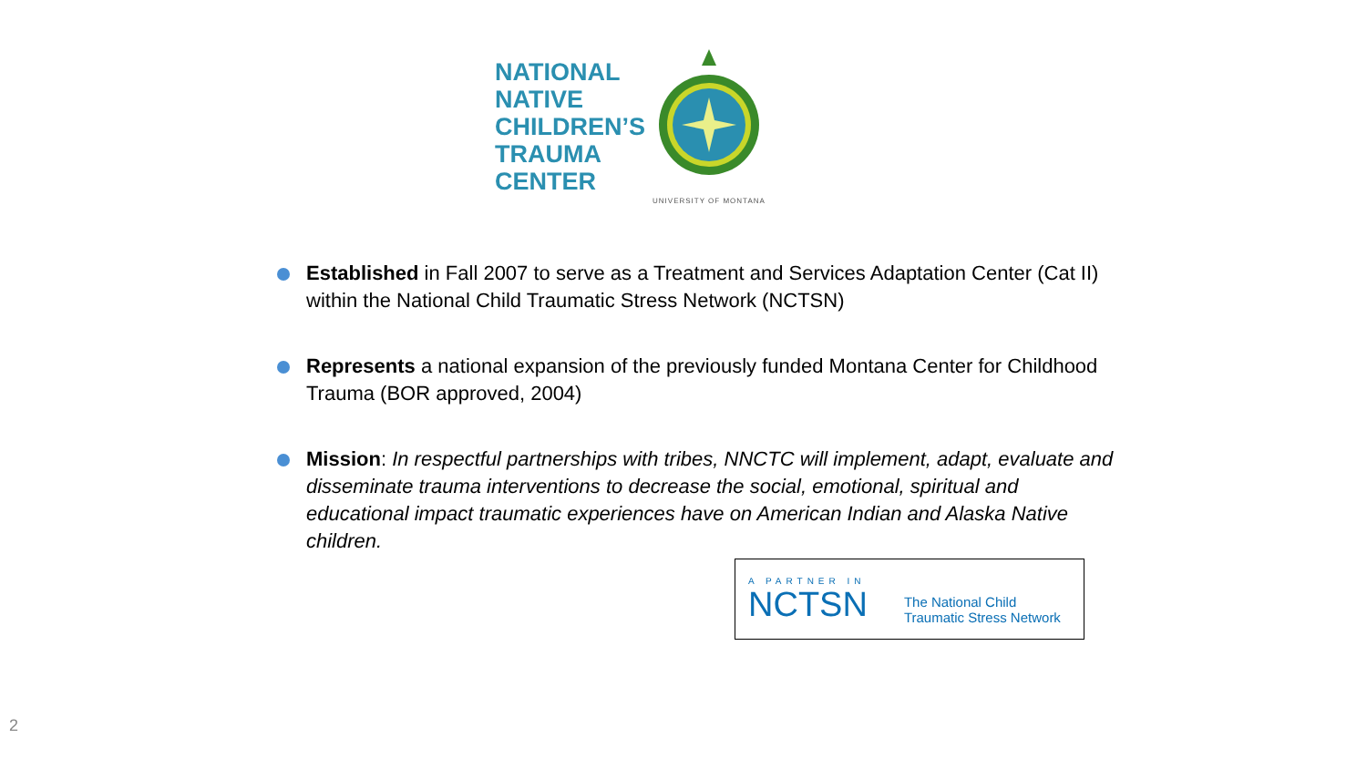NATIONAL
NATIVE
CHILDREN’S
TRAUMA
CENTER
UNIVERSITY OF MONTANA
Established in Fall 2007 to serve as a Treatment and Services Adaptation Center (Cat II) within the National Child Traumatic Stress Network (NCTSN)
Represents a national expansion of the previously funded Montana Center for Childhood Trauma (BOR approved, 2004)
Mission: In respectful partnerships with tribes, NNCTC will implement, adapt, evaluate and disseminate trauma interventions to decrease the social, emotional, spiritual and educational impact traumatic experiences have on American Indian and Alaska Native children.
A PARTNER IN
NCTSN
The National Child
Traumatic Stress Network
2